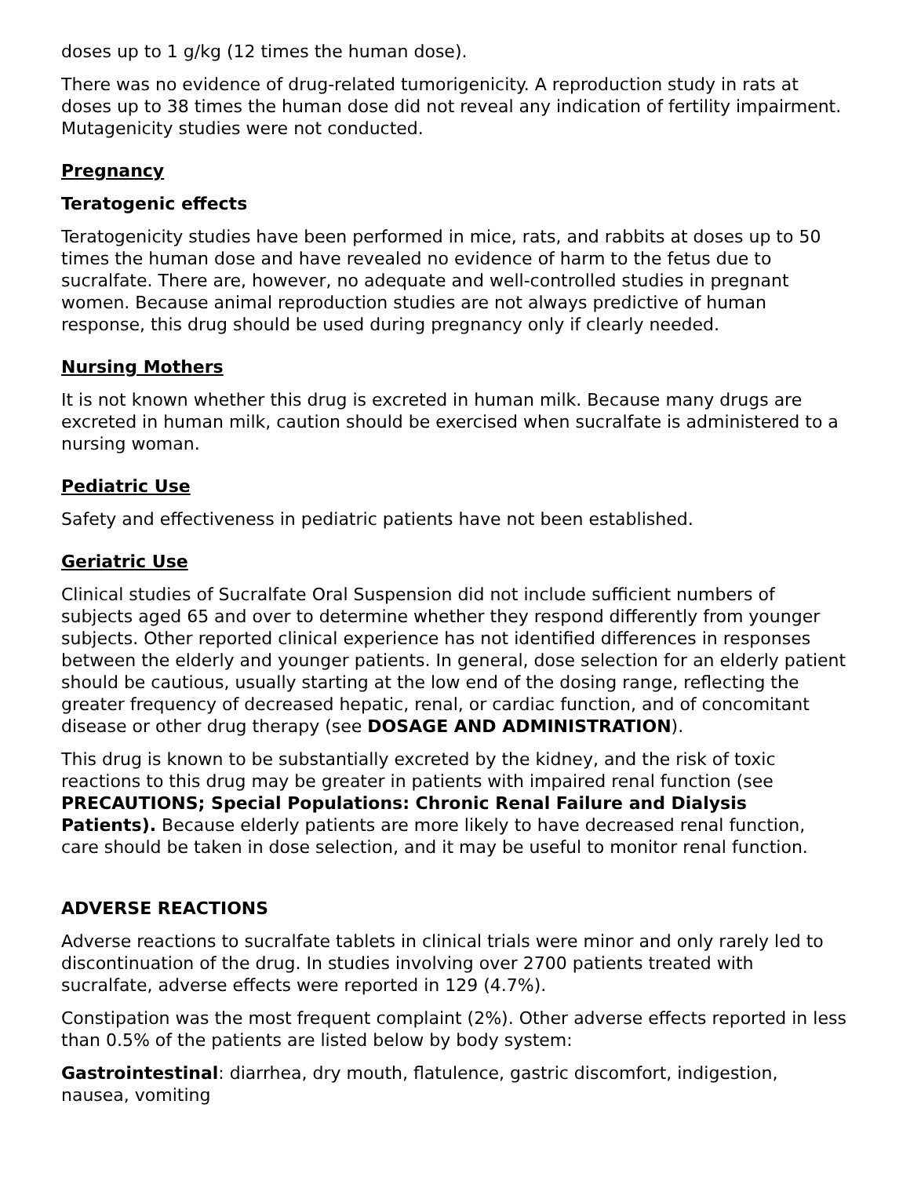doses up to 1 g/kg (12 times the human dose).
There was no evidence of drug-related tumorigenicity. A reproduction study in rats at doses up to 38 times the human dose did not reveal any indication of fertility impairment. Mutagenicity studies were not conducted.
Pregnancy
Teratogenic effects
Teratogenicity studies have been performed in mice, rats, and rabbits at doses up to 50 times the human dose and have revealed no evidence of harm to the fetus due to sucralfate. There are, however, no adequate and well-controlled studies in pregnant women. Because animal reproduction studies are not always predictive of human response, this drug should be used during pregnancy only if clearly needed.
Nursing Mothers
It is not known whether this drug is excreted in human milk. Because many drugs are excreted in human milk, caution should be exercised when sucralfate is administered to a nursing woman.
Pediatric Use
Safety and effectiveness in pediatric patients have not been established.
Geriatric Use
Clinical studies of Sucralfate Oral Suspension did not include sufficient numbers of subjects aged 65 and over to determine whether they respond differently from younger subjects. Other reported clinical experience has not identified differences in responses between the elderly and younger patients. In general, dose selection for an elderly patient should be cautious, usually starting at the low end of the dosing range, reflecting the greater frequency of decreased hepatic, renal, or cardiac function, and of concomitant disease or other drug therapy (see DOSAGE AND ADMINISTRATION).
This drug is known to be substantially excreted by the kidney, and the risk of toxic reactions to this drug may be greater in patients with impaired renal function (see PRECAUTIONS; Special Populations: Chronic Renal Failure and Dialysis Patients). Because elderly patients are more likely to have decreased renal function, care should be taken in dose selection, and it may be useful to monitor renal function.
ADVERSE REACTIONS
Adverse reactions to sucralfate tablets in clinical trials were minor and only rarely led to discontinuation of the drug. In studies involving over 2700 patients treated with sucralfate, adverse effects were reported in 129 (4.7%).
Constipation was the most frequent complaint (2%). Other adverse effects reported in less than 0.5% of the patients are listed below by body system:
Gastrointestinal: diarrhea, dry mouth, flatulence, gastric discomfort, indigestion, nausea, vomiting